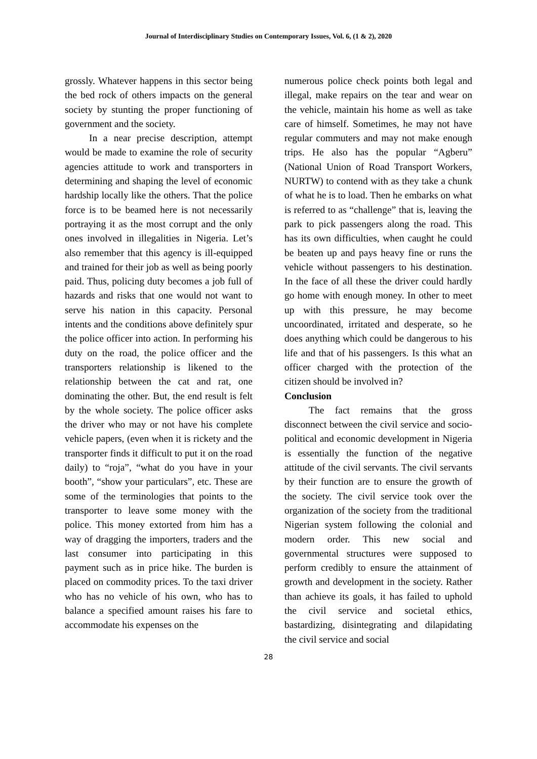Journal of Interdisciplinary Studies on Contemporary Issues, Vol. 6, (1 & 2), 2020
grossly. Whatever happens in this sector being the bed rock of others impacts on the general society by stunting the proper functioning of government and the society.
In a near precise description, attempt would be made to examine the role of security agencies attitude to work and transporters in determining and shaping the level of economic hardship locally like the others. That the police force is to be beamed here is not necessarily portraying it as the most corrupt and the only ones involved in illegalities in Nigeria. Let’s also remember that this agency is ill-equipped and trained for their job as well as being poorly paid. Thus, policing duty becomes a job full of hazards and risks that one would not want to serve his nation in this capacity. Personal intents and the conditions above definitely spur the police officer into action. In performing his duty on the road, the police officer and the transporters relationship is likened to the relationship between the cat and rat, one dominating the other. But, the end result is felt by the whole society. The police officer asks the driver who may or not have his complete vehicle papers, (even when it is rickety and the transporter finds it difficult to put it on the road daily) to “roja”, “what do you have in your booth”, “show your particulars”, etc. These are some of the terminologies that points to the transporter to leave some money with the police. This money extorted from him has a way of dragging the importers, traders and the last consumer into participating in this payment such as in price hike. The burden is placed on commodity prices. To the taxi driver who has no vehicle of his own, who has to balance a specified amount raises his fare to accommodate his expenses on the
numerous police check points both legal and illegal, make repairs on the tear and wear on the vehicle, maintain his home as well as take care of himself. Sometimes, he may not have regular commuters and may not make enough trips. He also has the popular “Agberu” (National Union of Road Transport Workers, NURTW) to contend with as they take a chunk of what he is to load. Then he embarks on what is referred to as “challenge” that is, leaving the park to pick passengers along the road. This has its own difficulties, when caught he could be beaten up and pays heavy fine or runs the vehicle without passengers to his destination. In the face of all these the driver could hardly go home with enough money. In other to meet up with this pressure, he may become uncoordinated, irritated and desperate, so he does anything which could be dangerous to his life and that of his passengers. Is this what an officer charged with the protection of the citizen should be involved in?
Conclusion
The fact remains that the gross disconnect between the civil service and socio-political and economic development in Nigeria is essentially the function of the negative attitude of the civil servants. The civil servants by their function are to ensure the growth of the society. The civil service took over the organization of the society from the traditional Nigerian system following the colonial and modern order. This new social and governmental structures were supposed to perform credibly to ensure the attainment of growth and development in the society. Rather than achieve its goals, it has failed to uphold the civil service and societal ethics, bastardizing, disintegrating and dilapidating the civil service and social
28